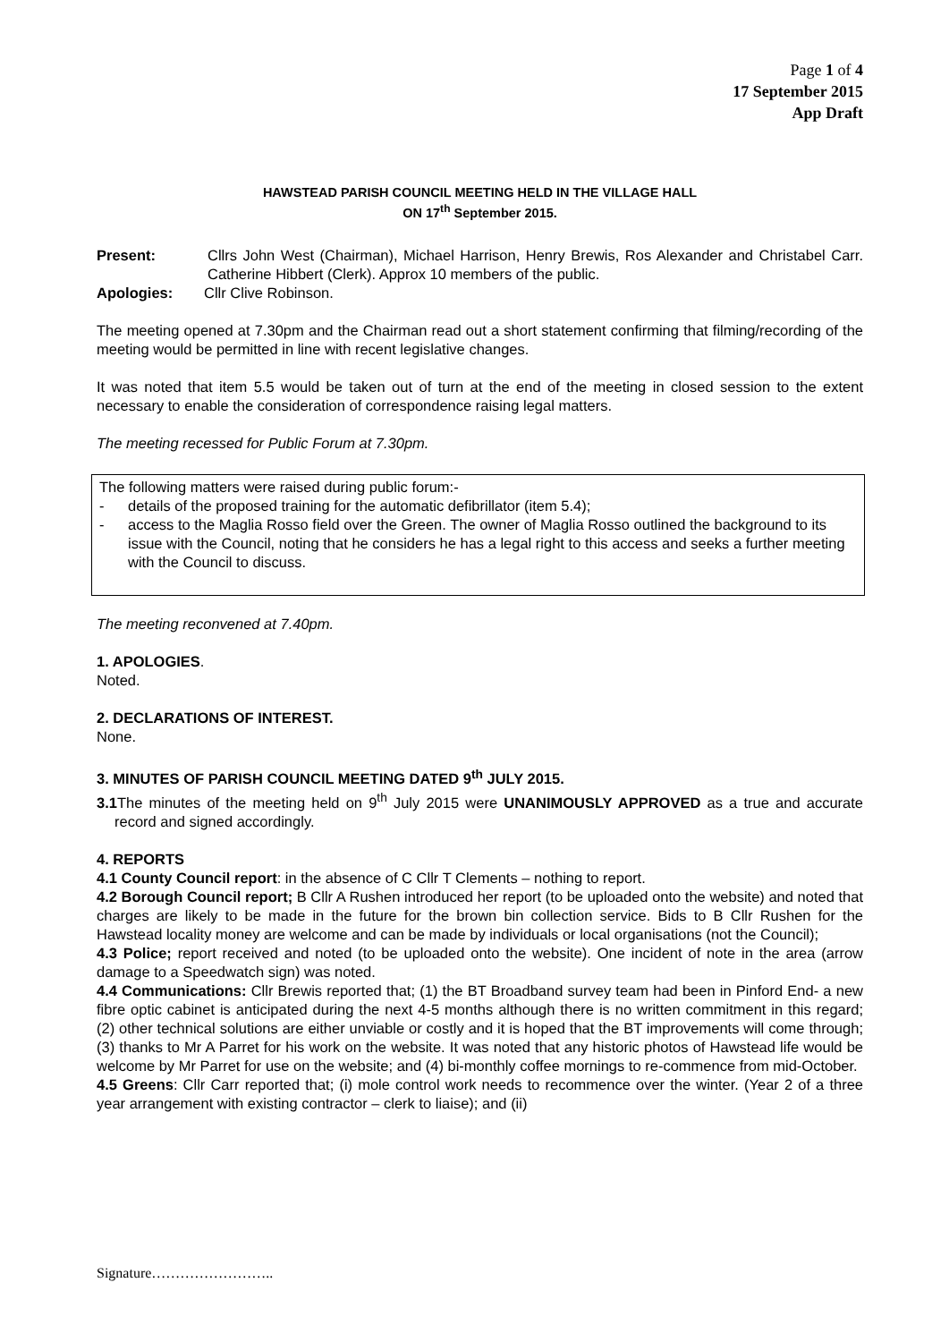Page 1 of 4
17 September 2015
App Draft
HAWSTEAD PARISH COUNCIL MEETING HELD IN THE VILLAGE HALL
ON 17<sup>th</sup> September 2015.
Present: Cllrs John West (Chairman), Michael Harrison, Henry Brewis, Ros Alexander and Christabel Carr. Catherine Hibbert (Clerk). Approx 10 members of the public.
Apologies: Cllr Clive Robinson.
The meeting opened at 7.30pm and the Chairman read out a short statement confirming that filming/recording of the meeting would be permitted in line with recent legislative changes.
It was noted that item 5.5 would be taken out of turn at the end of the meeting in closed session to the extent necessary to enable the consideration of correspondence raising legal matters.
The meeting recessed for Public Forum at 7.30pm.
The following matters were raised during public forum:-
- details of the proposed training for the automatic defibrillator (item 5.4);
- access to the Maglia Rosso field over the Green. The owner of Maglia Rosso outlined the background to its issue with the Council, noting that he considers he has a legal right to this access and seeks a further meeting with the Council to discuss.
The meeting reconvened at 7.40pm.
1. APOLOGIES.
Noted.
2. DECLARATIONS OF INTEREST.
None.
3. MINUTES OF PARISH COUNCIL MEETING DATED 9<sup>th</sup> JULY 2015.
3.1 The minutes of the meeting held on 9<sup>th</sup> July 2015 were UNANIMOUSLY APPROVED as a true and accurate record and signed accordingly.
4. REPORTS
4.1 County Council report: in the absence of C Cllr T Clements – nothing to report.
4.2 Borough Council report; B Cllr A Rushen introduced her report (to be uploaded onto the website) and noted that charges are likely to be made in the future for the brown bin collection service. Bids to B Cllr Rushen for the Hawstead locality money are welcome and can be made by individuals or local organisations (not the Council);
4.3 Police; report received and noted (to be uploaded onto the website). One incident of note in the area (arrow damage to a Speedwatch sign) was noted.
4.4 Communications: Cllr Brewis reported that; (1) the BT Broadband survey team had been in Pinford End- a new fibre optic cabinet is anticipated during the next 4-5 months although there is no written commitment in this regard; (2) other technical solutions are either unviable or costly and it is hoped that the BT improvements will come through; (3) thanks to Mr A Parret for his work on the website. It was noted that any historic photos of Hawstead life would be welcome by Mr Parret for use on the website; and (4) bi-monthly coffee mornings to re-commence from mid-October.
4.5 Greens: Cllr Carr reported that; (i) mole control work needs to recommence over the winter. (Year 2 of a three year arrangement with existing contractor – clerk to liaise); and (ii)
Signature……………………..